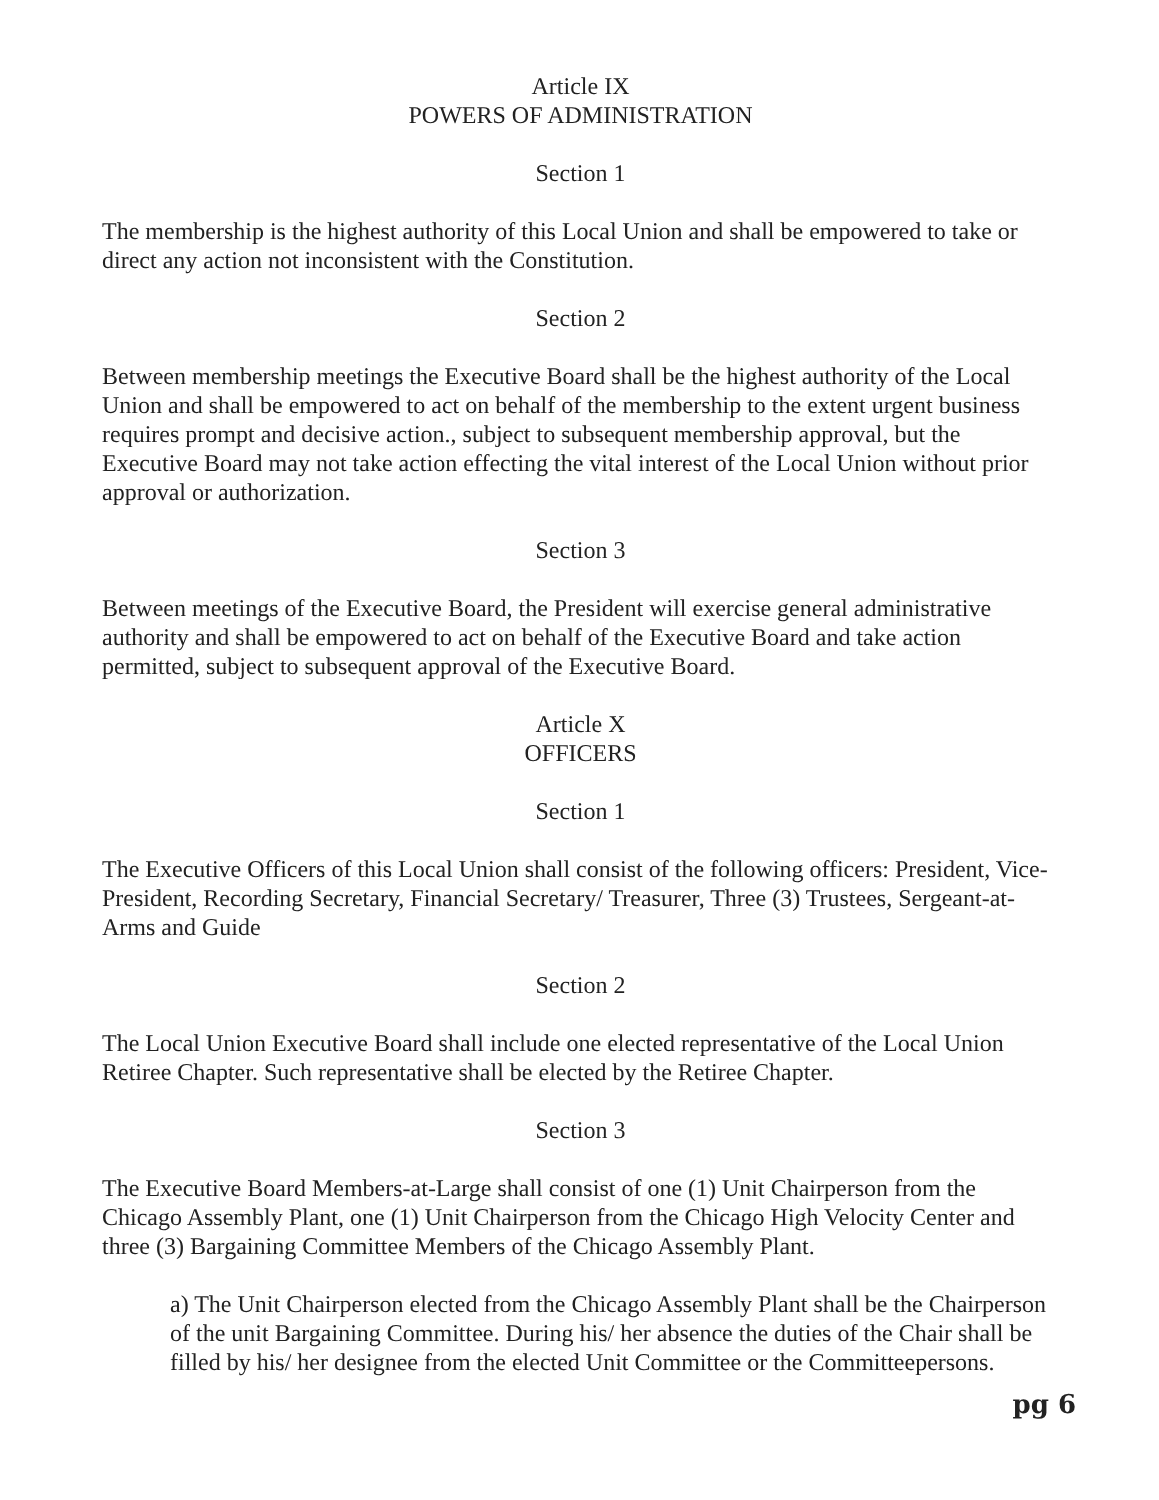Article IX
POWERS OF ADMINISTRATION
Section 1
The membership is the highest authority of this Local Union and shall be empowered to take or direct any action not inconsistent with the Constitution.
Section 2
Between membership meetings the Executive Board shall be the highest authority of the Local Union and shall be empowered to act on behalf of the membership to the extent urgent business requires prompt and decisive action., subject to subsequent membership approval, but the Executive Board may not take action effecting the vital interest of the Local Union without prior approval or authorization.
Section 3
Between meetings of the Executive Board, the President will exercise general administrative authority and shall be empowered to act on behalf of the Executive Board and take action permitted, subject to subsequent approval of the Executive Board.
Article X
OFFICERS
Section 1
The Executive Officers of this Local Union shall consist of the following officers: President, Vice-President, Recording Secretary, Financial Secretary/ Treasurer, Three (3) Trustees, Sergeant-at-Arms and Guide
Section 2
The Local Union Executive Board shall include one elected representative of the Local Union Retiree Chapter. Such representative shall be elected by the Retiree Chapter.
Section 3
The Executive Board Members-at-Large shall consist of one (1) Unit Chairperson from the Chicago Assembly Plant, one (1) Unit Chairperson from the Chicago High Velocity Center and three (3) Bargaining Committee Members of the Chicago Assembly Plant.
a) The Unit Chairperson elected from the Chicago Assembly Plant shall be the Chairperson of the unit Bargaining Committee. During his/ her absence the duties of the Chair shall be filled by his/ her designee from the elected Unit Committee or the Committeepersons.
pg 6